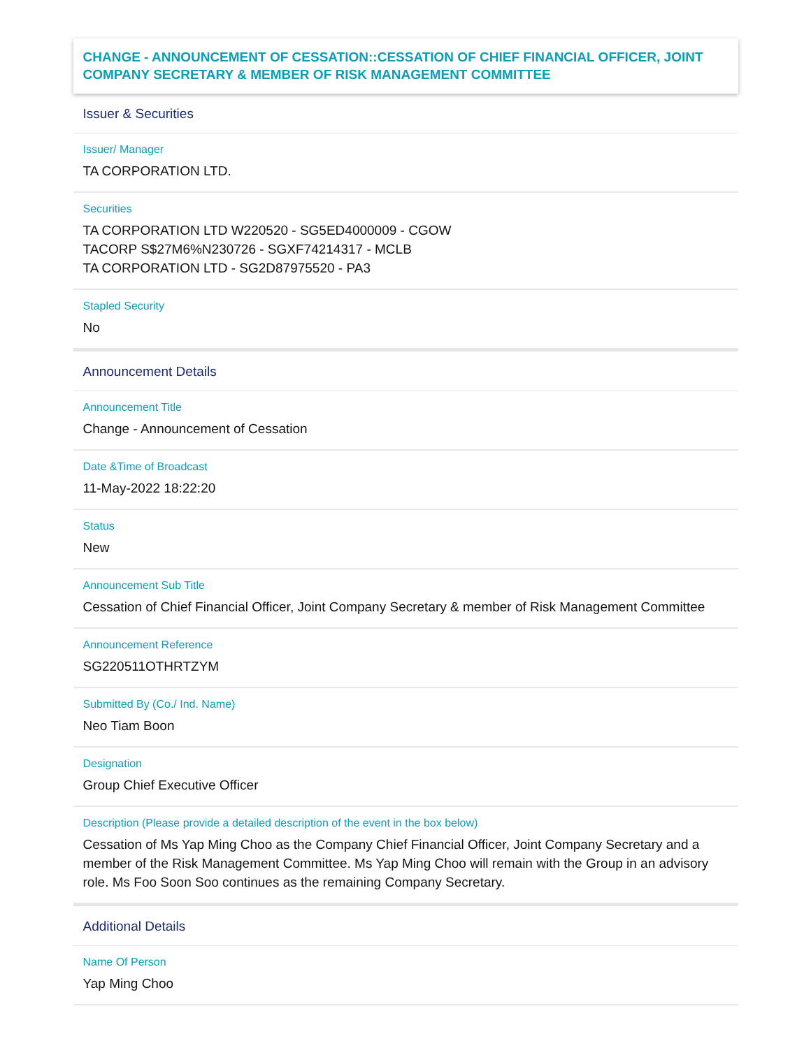CHANGE - ANNOUNCEMENT OF CESSATION::CESSATION OF CHIEF FINANCIAL OFFICER, JOINT COMPANY SECRETARY & MEMBER OF RISK MANAGEMENT COMMITTEE
Issuer & Securities
Issuer/ Manager
TA CORPORATION LTD.
Securities
TA CORPORATION LTD W220520 - SG5ED4000009 - CGOW
TACORP S$27M6%N230726 - SGXF74214317 - MCLB
TA CORPORATION LTD - SG2D87975520 - PA3
Stapled Security
No
Announcement Details
Announcement Title
Change - Announcement of Cessation
Date &Time of Broadcast
11-May-2022 18:22:20
Status
New
Announcement Sub Title
Cessation of Chief Financial Officer, Joint Company Secretary & member of Risk Management Committee
Announcement Reference
SG220511OTHRTZYM
Submitted By (Co./ Ind. Name)
Neo Tiam Boon
Designation
Group Chief Executive Officer
Description (Please provide a detailed description of the event in the box below)
Cessation of Ms Yap Ming Choo as the Company Chief Financial Officer, Joint Company Secretary and a member of the Risk Management Committee. Ms Yap Ming Choo will remain with the Group in an advisory role. Ms Foo Soon Soo continues as the remaining Company Secretary.
Additional Details
Name Of Person
Yap Ming Choo